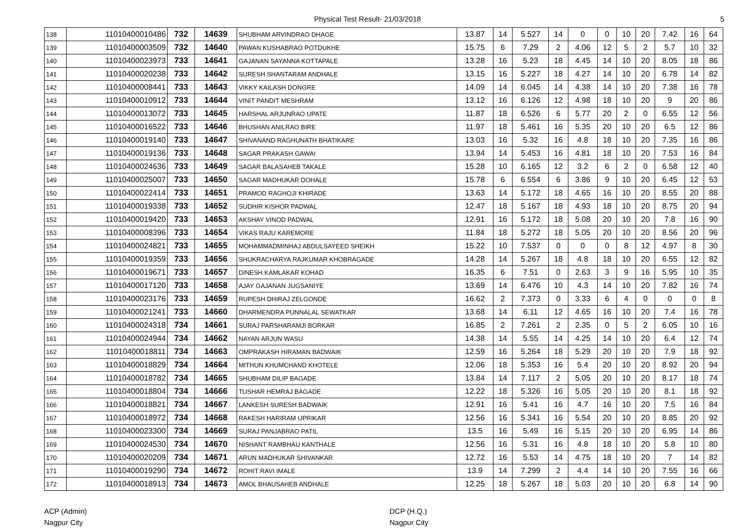Physical Test Result- 21/03/2018 5
| 138 | 11010400010486 | 732 | 14639 | SHUBHAM ARVINDRAO DHAGE | 13.87 | 14 | 5.527 | 14 | 0 | 0 | 10 | 20 | 7.42 | 16 | 64 |
| 139 | 11010400003509 | 732 | 14640 | PAWAN KUSHABRAO POTDUKHE | 15.75 | 6 | 7.29 | 2 | 4.06 | 12 | 5 | 2 | 5.7 | 10 | 32 |
| 140 | 11010400023973 | 733 | 14641 | GAJANAN SAYANNA KOTTAPALE | 13.28 | 16 | 5.23 | 18 | 4.45 | 14 | 10 | 20 | 8.05 | 18 | 86 |
| 141 | 11010400020238 | 733 | 14642 | SURESH SHANTARAM ANDHALE | 13.15 | 16 | 5.227 | 18 | 4.27 | 14 | 10 | 20 | 6.78 | 14 | 82 |
| 142 | 11010400008441 | 733 | 14643 | VIKKY KAILASH DONGRE | 14.09 | 14 | 6.045 | 14 | 4.38 | 14 | 10 | 20 | 7.38 | 16 | 78 |
| 143 | 11010400010912 | 733 | 14644 | VINIT PANDIT MESHRAM | 13.12 | 16 | 6.126 | 12 | 4.98 | 18 | 10 | 20 | 9 | 20 | 86 |
| 144 | 11010400013072 | 733 | 14645 | HARSHAL ARJUNRAO UPATE | 11.87 | 18 | 6.526 | 6 | 5.77 | 20 | 2 | 0 | 6.55 | 12 | 56 |
| 145 | 11010400016522 | 733 | 14646 | BHUSHAN ANILRAO BIRE | 11.97 | 18 | 5.461 | 16 | 5.35 | 20 | 10 | 20 | 6.5 | 12 | 86 |
| 146 | 11010400019140 | 733 | 14647 | SHIVANAND RAGHUNATH BHATIKARE | 13.03 | 16 | 5.32 | 16 | 4.8 | 18 | 10 | 20 | 7.35 | 16 | 86 |
| 147 | 11010400019136 | 733 | 14648 | SAGAR PRAKASH GAWAI | 13.94 | 14 | 5.453 | 16 | 4.81 | 18 | 10 | 20 | 7.53 | 16 | 84 |
| 148 | 11010400024636 | 733 | 14649 | SAGAR BALASAHEB TAKALE | 15.28 | 10 | 6.165 | 12 | 3.2 | 6 | 2 | 0 | 6.58 | 12 | 40 |
| 149 | 11010400025007 | 733 | 14650 | SAGAR MADHUKAR DOHALE | 15.78 | 6 | 6.554 | 6 | 3.86 | 9 | 10 | 20 | 6.45 | 12 | 53 |
| 150 | 11010400022414 | 733 | 14651 | PRAMOD RAGHOJI KHIRADE | 13.63 | 14 | 5.172 | 18 | 4.65 | 16 | 10 | 20 | 8.55 | 20 | 88 |
| 151 | 11010400019338 | 733 | 14652 | SUDHIR KISHOR PADWAL | 12.47 | 18 | 5.167 | 18 | 4.93 | 18 | 10 | 20 | 8.75 | 20 | 94 |
| 152 | 11010400019420 | 733 | 14653 | AKSHAY VINOD PADWAL | 12.91 | 16 | 5.172 | 18 | 5.08 | 20 | 10 | 20 | 7.8 | 16 | 90 |
| 153 | 11010400008396 | 733 | 14654 | VIKAS RAJU KAREMORE | 11.84 | 18 | 5.272 | 18 | 5.05 | 20 | 10 | 20 | 8.56 | 20 | 96 |
| 154 | 11010400024821 | 733 | 14655 | MOHAMMADMINHAJ ABDULSAYEED SHEIKH | 15.22 | 10 | 7.537 | 0 | 0 | 0 | 8 | 12 | 4.97 | 8 | 30 |
| 155 | 11010400019359 | 733 | 14656 | SHUKRACHARYA RAJKUMAR KHOBRAGADE | 14.28 | 14 | 5.267 | 18 | 4.8 | 18 | 10 | 20 | 6.55 | 12 | 82 |
| 156 | 11010400019671 | 733 | 14657 | DINESH KAMLAKAR KOHAD | 16.35 | 6 | 7.51 | 0 | 2.63 | 3 | 9 | 16 | 5.95 | 10 | 35 |
| 157 | 11010400017120 | 733 | 14658 | AJAY GAJANAN JUGSANIYE | 13.69 | 14 | 6.476 | 10 | 4.3 | 14 | 10 | 20 | 7.82 | 16 | 74 |
| 158 | 11010400023176 | 733 | 14659 | RUPESH DHIRAJ ZELGONDE | 16.62 | 2 | 7.373 | 0 | 3.33 | 6 | 4 | 0 | 0 | 0 | 8 |
| 159 | 11010400021241 | 733 | 14660 | DHARMENDRA PUNNALAL SEWATKAR | 13.68 | 14 | 6.11 | 12 | 4.65 | 16 | 10 | 20 | 7.4 | 16 | 78 |
| 160 | 11010400024318 | 734 | 14661 | SURAJ PARSHARAMJI BORKAR | 16.85 | 2 | 7.261 | 2 | 2.35 | 0 | 5 | 2 | 6.05 | 10 | 16 |
| 161 | 11010400024944 | 734 | 14662 | NAYAN ARJUN WASU | 14.38 | 14 | 5.55 | 14 | 4.25 | 14 | 10 | 20 | 6.4 | 12 | 74 |
| 162 | 11010400018811 | 734 | 14663 | OMPRAKASH HIRAMAN BADWAIK | 12.59 | 16 | 5.264 | 18 | 5.29 | 20 | 10 | 20 | 7.9 | 18 | 92 |
| 163 | 11010400018829 | 734 | 14664 | MITHUN KHUMCHAND KHOTELE | 12.06 | 18 | 5.353 | 16 | 5.4 | 20 | 10 | 20 | 8.92 | 20 | 94 |
| 164 | 11010400018782 | 734 | 14665 | SHUBHAM DILIP BAGADE | 13.84 | 14 | 7.117 | 2 | 5.05 | 20 | 10 | 20 | 8.17 | 18 | 74 |
| 165 | 11010400018804 | 734 | 14666 | TUSHAR HEMRAJ BAGADE | 12.22 | 18 | 5.326 | 16 | 5.05 | 20 | 10 | 20 | 8.1 | 18 | 92 |
| 166 | 11010400018821 | 734 | 14667 | LANKESH SURESH BADWAIK | 12.91 | 16 | 5.41 | 16 | 4.7 | 16 | 10 | 20 | 7.5 | 16 | 84 |
| 167 | 11010400018972 | 734 | 14668 | RAKESH HARIRAM UPRIKAR | 12.56 | 16 | 5.341 | 16 | 5.54 | 20 | 10 | 20 | 8.85 | 20 | 92 |
| 168 | 11010400023300 | 734 | 14669 | SURAJ PANJABRAO PATIL | 13.5 | 16 | 5.49 | 16 | 5.15 | 20 | 10 | 20 | 6.95 | 14 | 86 |
| 169 | 11010400024530 | 734 | 14670 | NISHANT RAMBHAU KANTHALE | 12.56 | 16 | 5.31 | 16 | 4.8 | 18 | 10 | 20 | 5.8 | 10 | 80 |
| 170 | 11010400020209 | 734 | 14671 | ARUN MADHUKAR SHIVANKAR | 12.72 | 16 | 5.53 | 14 | 4.75 | 18 | 10 | 20 | 7 | 14 | 82 |
| 171 | 11010400019290 | 734 | 14672 | ROHIT RAVI IMALE | 13.9 | 14 | 7.299 | 2 | 4.4 | 14 | 10 | 20 | 7.55 | 16 | 66 |
| 172 | 11010400018913 | 734 | 14673 | AMOL BHAUSAHEB ANDHALE | 12.25 | 18 | 5.267 | 18 | 5.03 | 20 | 10 | 20 | 6.8 | 14 | 90 |
ACP (Admin)
Nagpur City
DCP (H.Q.)
Nagpur City